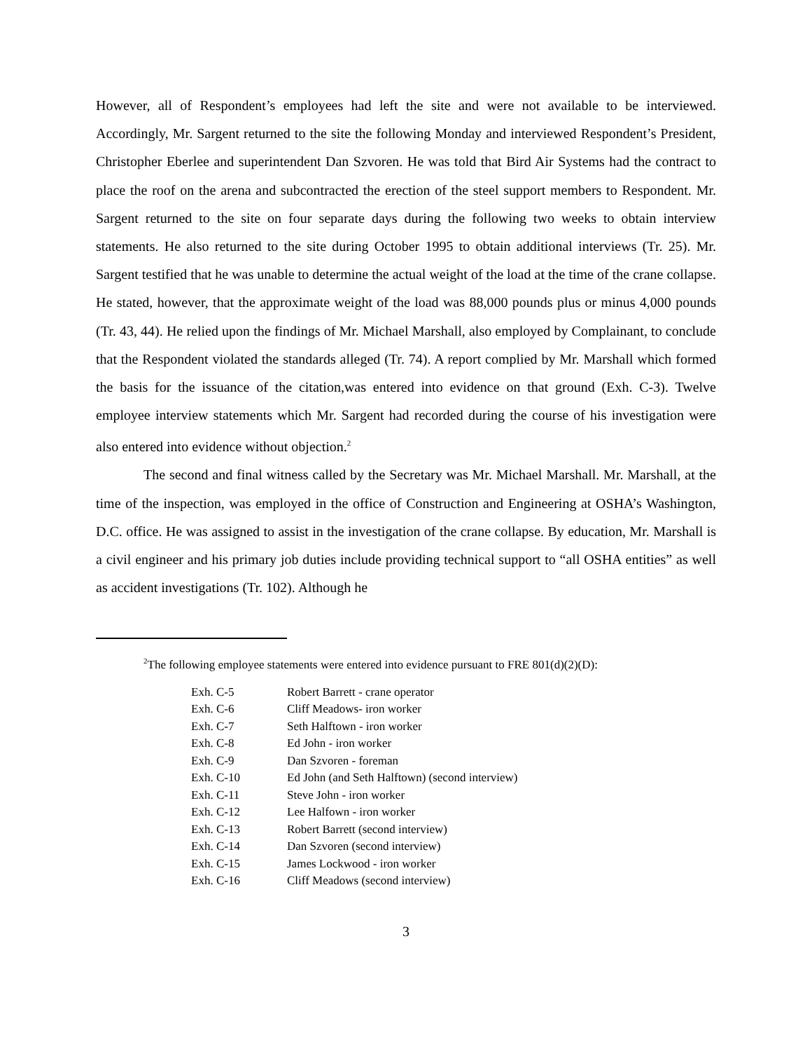However, all of Respondent’s employees had left the site and were not available to be interviewed. Accordingly, Mr. Sargent returned to the site the following Monday and interviewed Respondent’s President, Christopher Eberlee and superintendent Dan Szvoren. He was told that Bird Air Systems had the contract to place the roof on the arena and subcontracted the erection of the steel support members to Respondent. Mr. Sargent returned to the site on four separate days during the following two weeks to obtain interview statements. He also returned to the site during October 1995 to obtain additional interviews (Tr. 25). Mr. Sargent testified that he was unable to determine the actual weight of the load at the time of the crane collapse. He stated, however, that the approximate weight of the load was 88,000 pounds plus or minus 4,000 pounds (Tr. 43, 44). He relied upon the findings of Mr. Michael Marshall, also employed by Complainant, to conclude that the Respondent violated the standards alleged (Tr. 74). A report complied by Mr. Marshall which formed the basis for the issuance of the citation,was entered into evidence on that ground (Exh. C-3). Twelve employee interview statements which Mr. Sargent had recorded during the course of his investigation were also entered into evidence without objection.<sup>2</sup>
The second and final witness called by the Secretary was Mr. Michael Marshall. Mr. Marshall, at the time of the inspection, was employed in the office of Construction and Engineering at OSHA’s Washington, D.C. office. He was assigned to assist in the investigation of the crane collapse. By education, Mr. Marshall is a civil engineer and his primary job duties include providing technical support to “all OSHA entities” as well as accident investigations (Tr. 102). Although he
<sup>2</sup> The following employee statements were entered into evidence pursuant to FRE 801(d)(2)(D):
| Exh. C-5 | Robert Barrett - crane operator |
| Exh. C-6 | Cliff Meadows- iron worker |
| Exh. C-7 | Seth Halftown - iron worker |
| Exh. C-8 | Ed John - iron worker |
| Exh. C-9 | Dan Szvoren - foreman |
| Exh. C-10 | Ed John (and Seth Halftown) (second interview) |
| Exh. C-11 | Steve John - iron worker |
| Exh. C-12 | Lee Halfown - iron worker |
| Exh. C-13 | Robert Barrett (second interview) |
| Exh. C-14 | Dan Szvoren (second interview) |
| Exh. C-15 | James Lockwood - iron worker |
| Exh. C-16 | Cliff Meadows (second interview) |
3